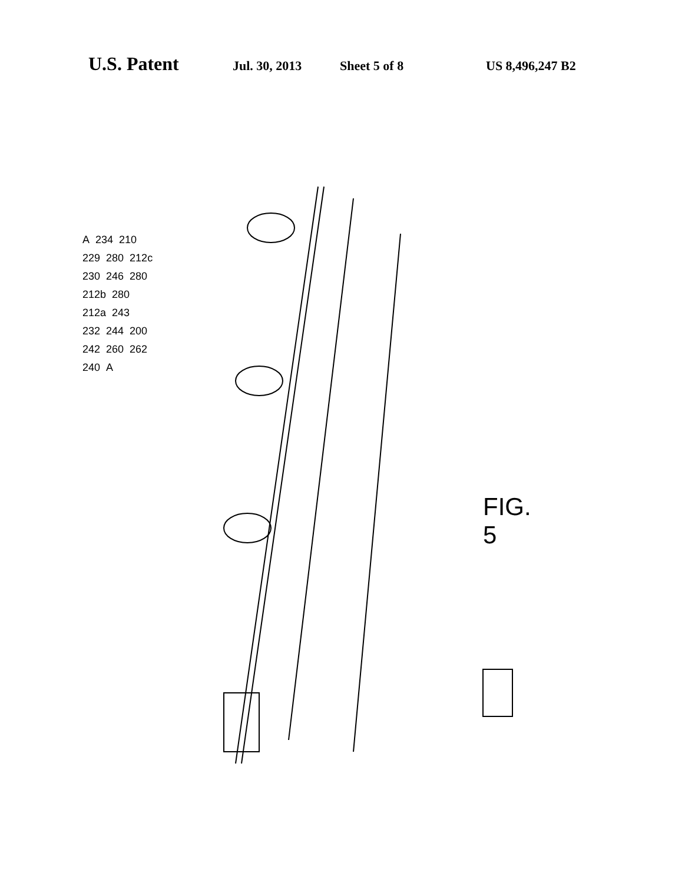U.S. Patent Jul. 30, 2013 Sheet 5 of 8 US 8,496,247 B2
A 234 210 229 280 212c 230 246 280 212b 280 212a 243 232 244 200 242 260 262 240 A
FIG. 5